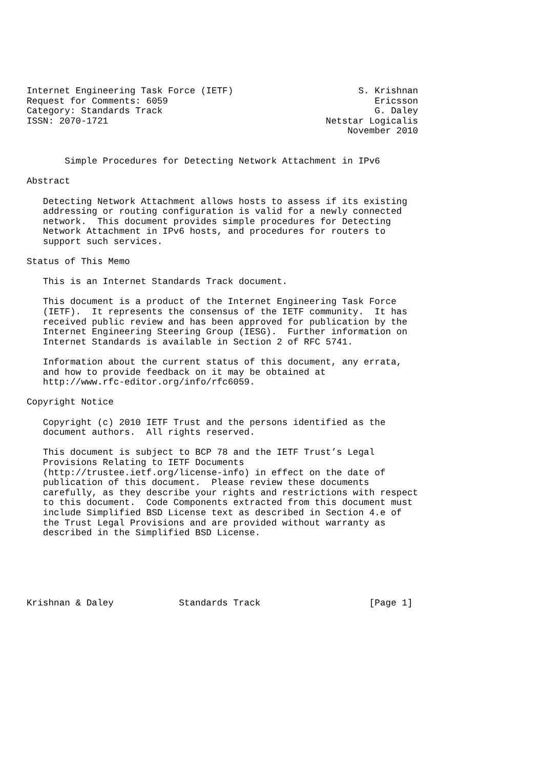Internet Engineering Task Force (IETF)                       S. Krishnan
Request for Comments: 6059                                      Ericsson
Category: Standards Track                                       G. Daley
ISSN: 2070-1721                                        Netstar Logicalis
                                                           November 2010


       Simple Procedures for Detecting Network Attachment in IPv6

Abstract

   Detecting Network Attachment allows hosts to assess if its existing
   addressing or routing configuration is valid for a newly connected
   network.  This document provides simple procedures for Detecting
   Network Attachment in IPv6 hosts, and procedures for routers to
   support such services.

Status of This Memo

   This is an Internet Standards Track document.

   This document is a product of the Internet Engineering Task Force
   (IETF).  It represents the consensus of the IETF community.  It has
   received public review and has been approved for publication by the
   Internet Engineering Steering Group (IESG).  Further information on
   Internet Standards is available in Section 2 of RFC 5741.

   Information about the current status of this document, any errata,
   and how to provide feedback on it may be obtained at
   http://www.rfc-editor.org/info/rfc6059.

Copyright Notice

   Copyright (c) 2010 IETF Trust and the persons identified as the
   document authors.  All rights reserved.

   This document is subject to BCP 78 and the IETF Trust’s Legal
   Provisions Relating to IETF Documents
   (http://trustee.ietf.org/license-info) in effect on the date of
   publication of this document.  Please review these documents
   carefully, as they describe your rights and restrictions with respect
   to this document.  Code Components extracted from this document must
   include Simplified BSD License text as described in Section 4.e of
   the Trust Legal Provisions and are provided without warranty as
   described in the Simplified BSD License.






Krishnan & Daley            Standards Track                    [Page 1]